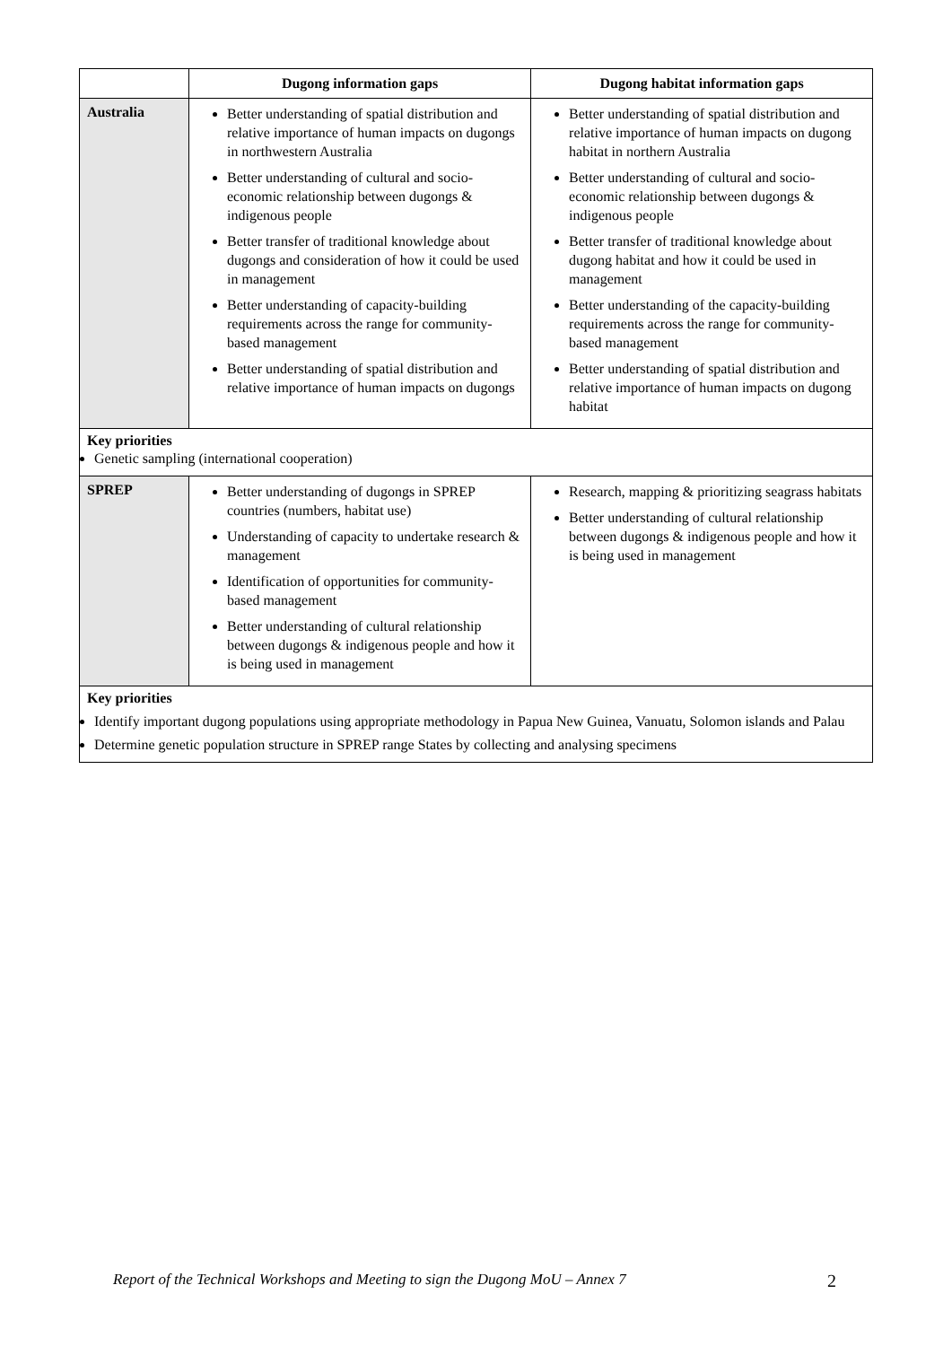| | Dugong information gaps | Dugong habitat information gaps |
| --- | --- | --- |
| Australia | Better understanding of spatial distribution and relative importance of human impacts on dugongs in northwestern Australia Better understanding of cultural and socio-economic relationship between dugongs & indigenous people Better transfer of traditional knowledge about dugongs and consideration of how it could be used in management Better understanding of capacity-building requirements across the range for community-based management Better understanding of spatial distribution and relative importance of human impacts on dugongs | Better understanding of spatial distribution and relative importance of human impacts on dugong habitat in northern Australia Better understanding of cultural and socio-economic relationship between dugongs & indigenous people Better transfer of traditional knowledge about dugong habitat and how it could be used in management Better understanding of the capacity-building requirements across the range for community-based management Better understanding of spatial distribution and relative importance of human impacts on dugong habitat |
| Key priorities Genetic sampling (international cooperation) | | |
| SPREP | Better understanding of dugongs in SPREP countries (numbers, habitat use) Understanding of capacity to undertake research & management Identification of opportunities for community-based management Better understanding of cultural relationship between dugongs & indigenous people and how it is being used in management | Research, mapping & prioritizing seagrass habitats Better understanding of cultural relationship between dugongs & indigenous people and how it is being used in management |
| Key priorities Identify important dugong populations using appropriate methodology in Papua New Guinea, Vanuatu, Solomon islands and Palau Determine genetic population structure in SPREP range States by collecting and analysing specimens | | |
Report of the Technical Workshops and Meeting to sign the Dugong MoU – Annex 7 2